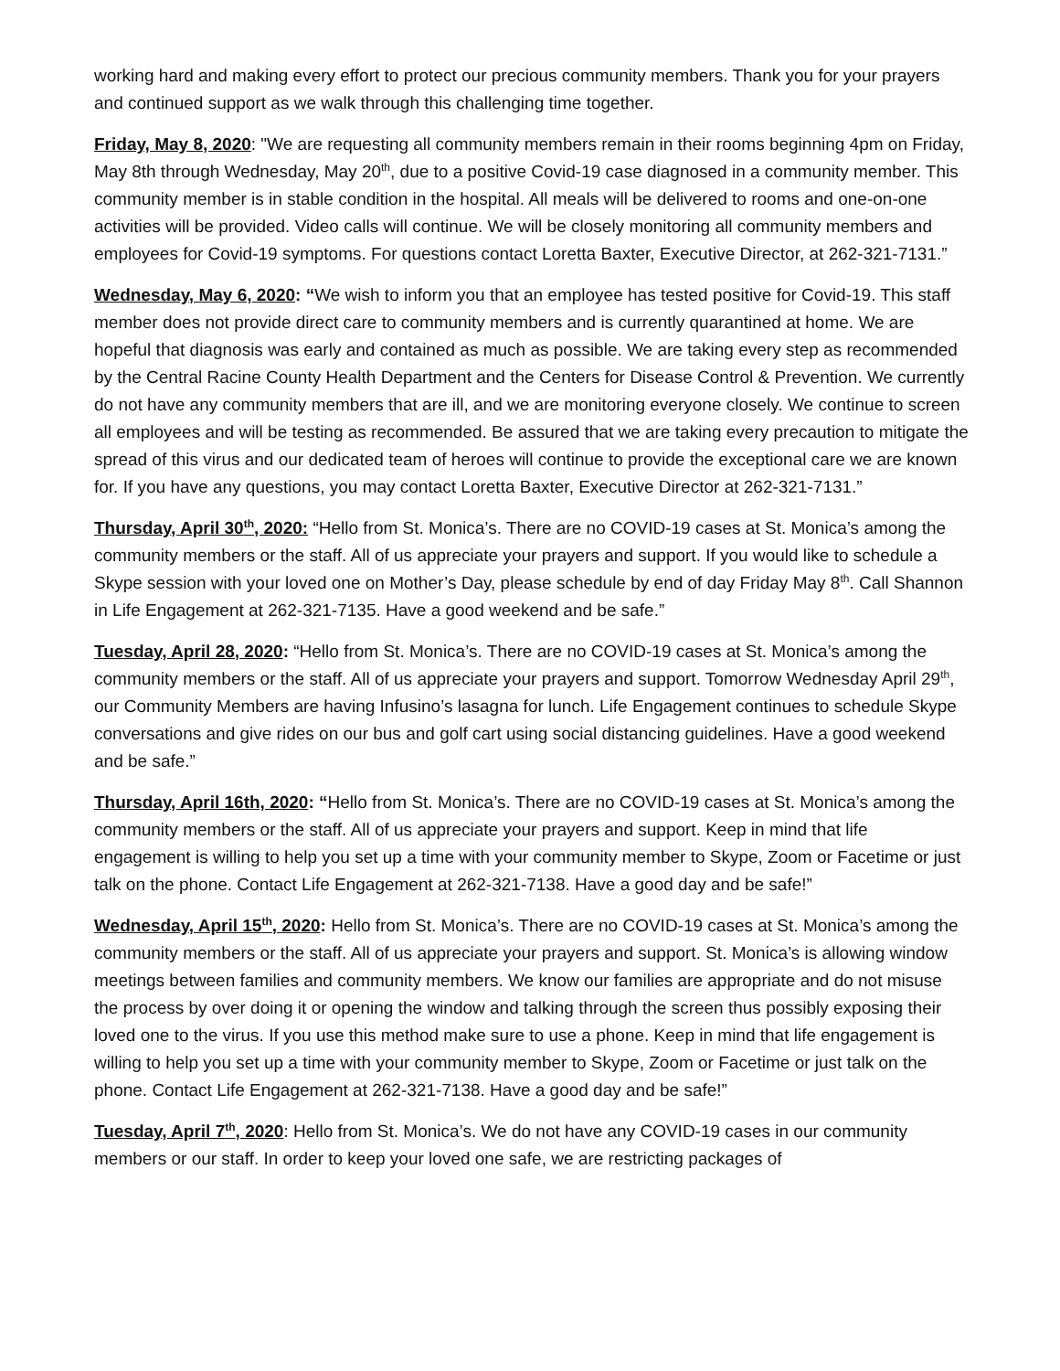working hard and making every effort to protect our precious community members. Thank you for your prayers and continued support as we walk through this challenging time together.
Friday, May 8, 2020: "We are requesting all community members remain in their rooms beginning 4pm on Friday, May 8th through Wednesday, May 20<sup>th</sup>, due to a positive Covid-19 case diagnosed in a community member. This community member is in stable condition in the hospital. All meals will be delivered to rooms and one-on-one activities will be provided. Video calls will continue. We will be closely monitoring all community members and employees for Covid-19 symptoms. For questions contact Loretta Baxter, Executive Director, at 262-321-7131.”
Wednesday, May 6, 2020: “We wish to inform you that an employee has tested positive for Covid-19. This staff member does not provide direct care to community members and is currently quarantined at home. We are hopeful that diagnosis was early and contained as much as possible. We are taking every step as recommended by the Central Racine County Health Department and the Centers for Disease Control & Prevention. We currently do not have any community members that are ill, and we are monitoring everyone closely. We continue to screen all employees and will be testing as recommended. Be assured that we are taking every precaution to mitigate the spread of this virus and our dedicated team of heroes will continue to provide the exceptional care we are known for. If you have any questions, you may contact Loretta Baxter, Executive Director at 262-321-7131.”
Thursday, April 30<sup>th</sup>, 2020: “Hello from St. Monica’s. There are no COVID-19 cases at St. Monica’s among the community members or the staff. All of us appreciate your prayers and support. If you would like to schedule a Skype session with your loved one on Mother’s Day, please schedule by end of day Friday May 8<sup>th</sup>. Call Shannon in Life Engagement at 262-321-7135. Have a good weekend and be safe.”
Tuesday, April 28, 2020: “Hello from St. Monica’s. There are no COVID-19 cases at St. Monica’s among the community members or the staff. All of us appreciate your prayers and support. Tomorrow Wednesday April 29<sup>th</sup>, our Community Members are having Infusino’s lasagna for lunch. Life Engagement continues to schedule Skype conversations and give rides on our bus and golf cart using social distancing guidelines. Have a good weekend and be safe.”
Thursday, April 16th, 2020: “Hello from St. Monica’s. There are no COVID-19 cases at St. Monica’s among the community members or the staff. All of us appreciate your prayers and support. Keep in mind that life engagement is willing to help you set up a time with your community member to Skype, Zoom or Facetime or just talk on the phone. Contact Life Engagement at 262-321-7138. Have a good day and be safe!”
Wednesday, April 15<sup>th</sup>, 2020: Hello from St. Monica’s. There are no COVID-19 cases at St. Monica’s among the community members or the staff. All of us appreciate your prayers and support. St. Monica’s is allowing window meetings between families and community members. We know our families are appropriate and do not misuse the process by over doing it or opening the window and talking through the screen thus possibly exposing their loved one to the virus. If you use this method make sure to use a phone. Keep in mind that life engagement is willing to help you set up a time with your community member to Skype, Zoom or Facetime or just talk on the phone. Contact Life Engagement at 262-321-7138. Have a good day and be safe!”
Tuesday, April 7<sup>th</sup>, 2020: Hello from St. Monica’s. We do not have any COVID-19 cases in our community members or our staff. In order to keep your loved one safe, we are restricting packages of